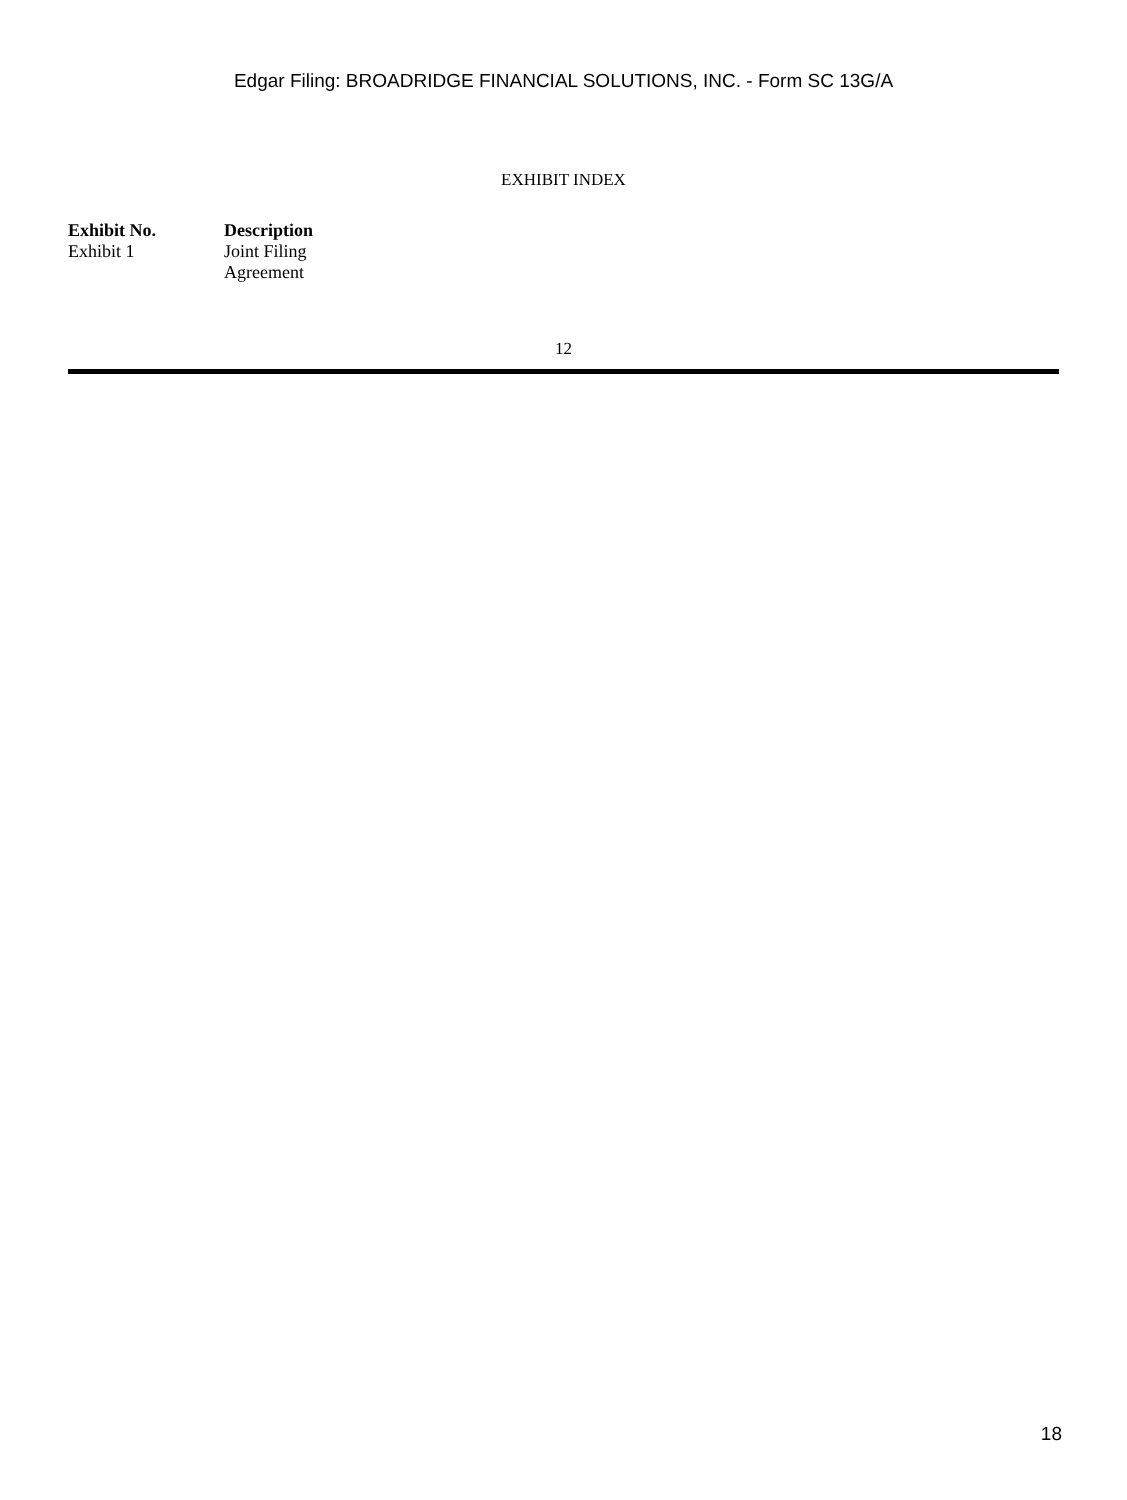Edgar Filing: BROADRIDGE FINANCIAL SOLUTIONS, INC. - Form SC 13G/A
EXHIBIT INDEX
| Exhibit No. | Description |
| --- | --- |
| Exhibit 1 | Joint Filing Agreement |
12
18